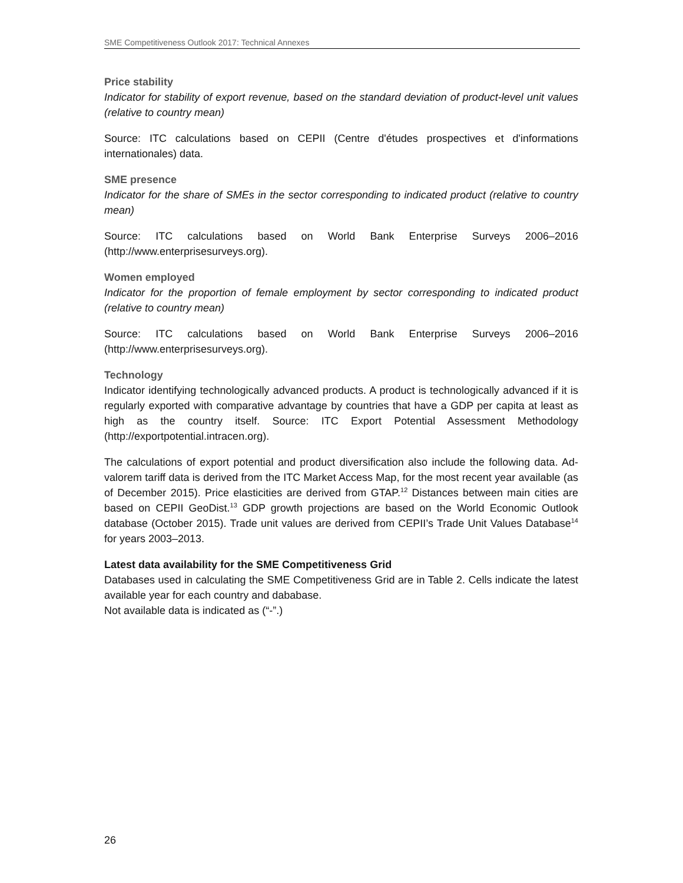SME Competitiveness Outlook 2017: Technical Annexes
Price stability
Indicator for stability of export revenue, based on the standard deviation of product-level unit values (relative to country mean)
Source: ITC calculations based on CEPII (Centre d'études prospectives et d'informations internationales) data.
SME presence
Indicator for the share of SMEs in the sector corresponding to indicated product (relative to country mean)
Source: ITC calculations based on World Bank Enterprise Surveys 2006–2016 (http://www.enterprisesurveys.org).
Women employed
Indicator for the proportion of female employment by sector corresponding to indicated product (relative to country mean)
Source: ITC calculations based on World Bank Enterprise Surveys 2006–2016 (http://www.enterprisesurveys.org).
Technology
Indicator identifying technologically advanced products. A product is technologically advanced if it is regularly exported with comparative advantage by countries that have a GDP per capita at least as high as the country itself. Source: ITC Export Potential Assessment Methodology (http://exportpotential.intracen.org).
The calculations of export potential and product diversification also include the following data. Ad-valorem tariff data is derived from the ITC Market Access Map, for the most recent year available (as of December 2015). Price elasticities are derived from GTAP.<sup>12</sup> Distances between main cities are based on CEPII GeoDist.<sup>13</sup> GDP growth projections are based on the World Economic Outlook database (October 2015). Trade unit values are derived from CEPII’s Trade Unit Values Database<sup>14</sup> for years 2003–2013.
Latest data availability for the SME Competitiveness Grid
Databases used in calculating the SME Competitiveness Grid are in Table 2. Cells indicate the latest available year for each country and dababase.
Not available data is indicated as (“-”.)
26